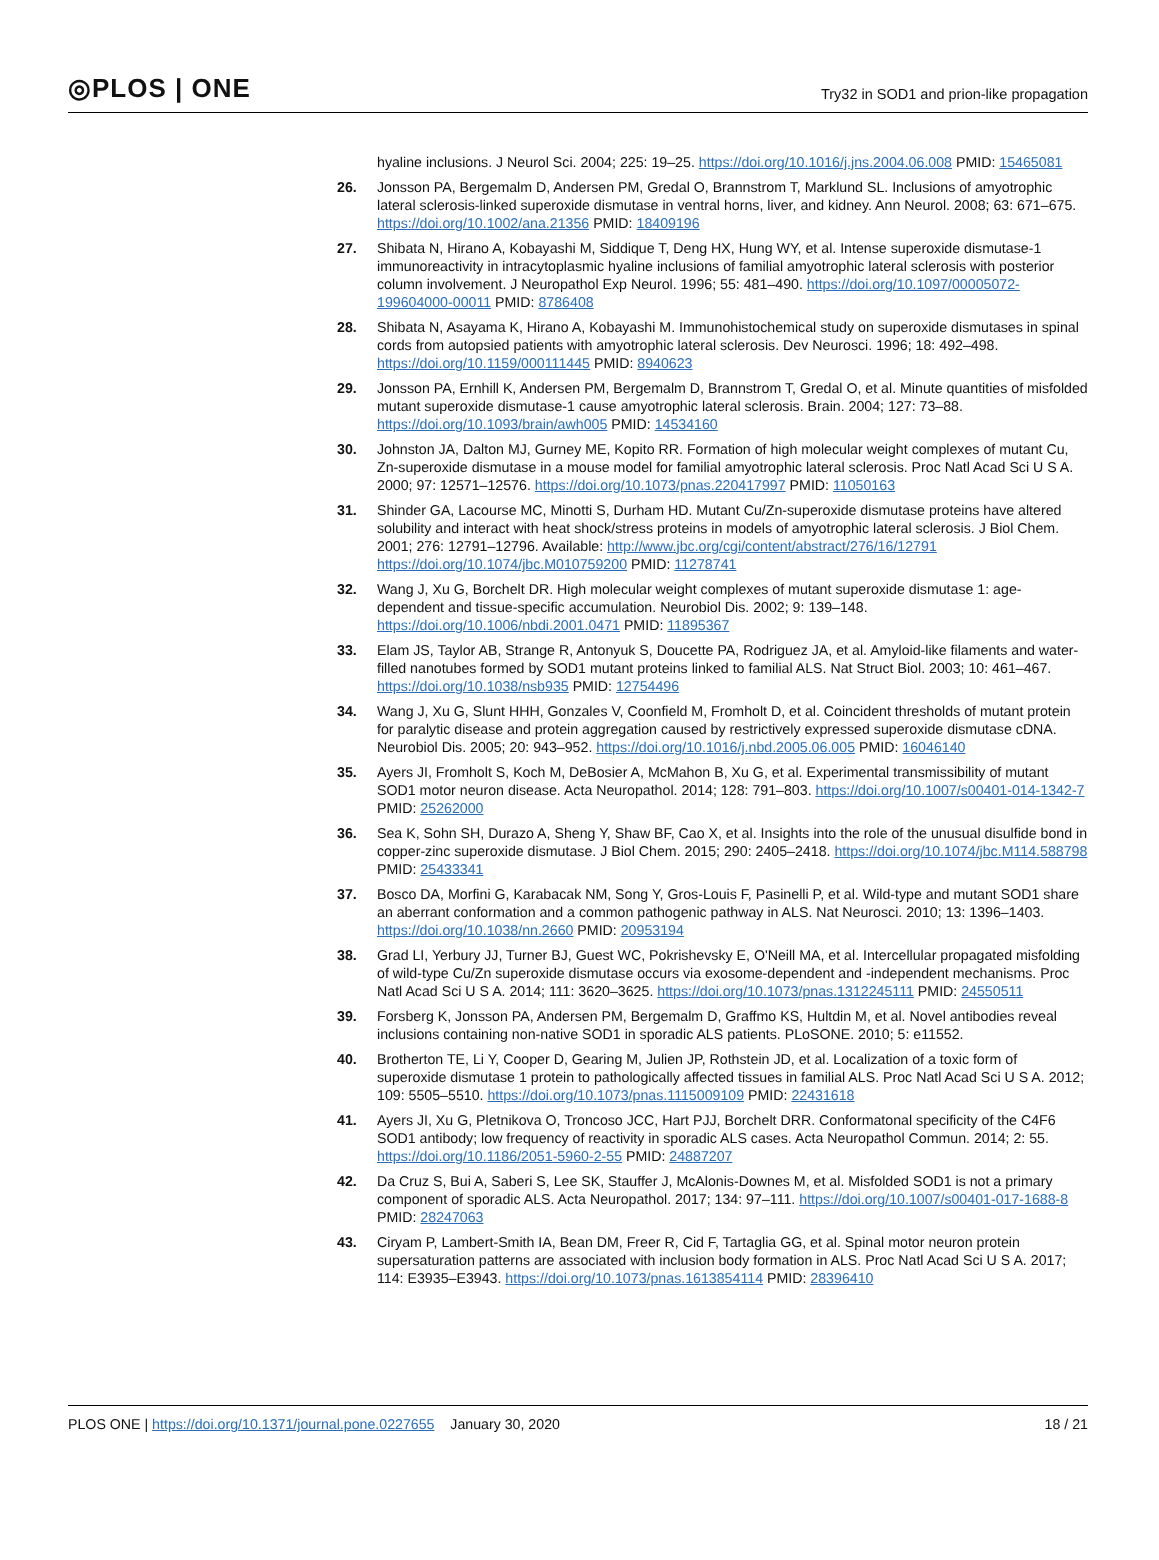◎PLOS | ONE
Try32 in SOD1 and prion-like propagation
hyaline inclusions. J Neurol Sci. 2004; 225: 19–25. https://doi.org/10.1016/j.jns.2004.06.008 PMID: 15465081
26. Jonsson PA, Bergemalm D, Andersen PM, Gredal O, Brannstrom T, Marklund SL. Inclusions of amyotrophic lateral sclerosis-linked superoxide dismutase in ventral horns, liver, and kidney. Ann Neurol. 2008; 63: 671–675. https://doi.org/10.1002/ana.21356 PMID: 18409196
27. Shibata N, Hirano A, Kobayashi M, Siddique T, Deng HX, Hung WY, et al. Intense superoxide dismutase-1 immunoreactivity in intracytoplasmic hyaline inclusions of familial amyotrophic lateral sclerosis with posterior column involvement. J Neuropathol Exp Neurol. 1996; 55: 481–490. https://doi.org/10.1097/00005072-199604000-00011 PMID: 8786408
28. Shibata N, Asayama K, Hirano A, Kobayashi M. Immunohistochemical study on superoxide dismutases in spinal cords from autopsied patients with amyotrophic lateral sclerosis. Dev Neurosci. 1996; 18: 492–498. https://doi.org/10.1159/000111445 PMID: 8940623
29. Jonsson PA, Ernhill K, Andersen PM, Bergemalm D, Brannstrom T, Gredal O, et al. Minute quantities of misfolded mutant superoxide dismutase-1 cause amyotrophic lateral sclerosis. Brain. 2004; 127: 73–88. https://doi.org/10.1093/brain/awh005 PMID: 14534160
30. Johnston JA, Dalton MJ, Gurney ME, Kopito RR. Formation of high molecular weight complexes of mutant Cu, Zn-superoxide dismutase in a mouse model for familial amyotrophic lateral sclerosis. Proc Natl Acad Sci U S A. 2000; 97: 12571–12576. https://doi.org/10.1073/pnas.220417997 PMID: 11050163
31. Shinder GA, Lacourse MC, Minotti S, Durham HD. Mutant Cu/Zn-superoxide dismutase proteins have altered solubility and interact with heat shock/stress proteins in models of amyotrophic lateral sclerosis. J Biol Chem. 2001; 276: 12791–12796. Available: http://www.jbc.org/cgi/content/abstract/276/16/12791 https://doi.org/10.1074/jbc.M010759200 PMID: 11278741
32. Wang J, Xu G, Borchelt DR. High molecular weight complexes of mutant superoxide dismutase 1: age-dependent and tissue-specific accumulation. Neurobiol Dis. 2002; 9: 139–148. https://doi.org/10.1006/nbdi.2001.0471 PMID: 11895367
33. Elam JS, Taylor AB, Strange R, Antonyuk S, Doucette PA, Rodriguez JA, et al. Amyloid-like filaments and water-filled nanotubes formed by SOD1 mutant proteins linked to familial ALS. Nat Struct Biol. 2003; 10: 461–467. https://doi.org/10.1038/nsb935 PMID: 12754496
34. Wang J, Xu G, Slunt HHH, Gonzales V, Coonfield M, Fromholt D, et al. Coincident thresholds of mutant protein for paralytic disease and protein aggregation caused by restrictively expressed superoxide dismutase cDNA. Neurobiol Dis. 2005; 20: 943–952. https://doi.org/10.1016/j.nbd.2005.06.005 PMID: 16046140
35. Ayers JI, Fromholt S, Koch M, DeBosier A, McMahon B, Xu G, et al. Experimental transmissibility of mutant SOD1 motor neuron disease. Acta Neuropathol. 2014; 128: 791–803. https://doi.org/10.1007/s00401-014-1342-7 PMID: 25262000
36. Sea K, Sohn SH, Durazo A, Sheng Y, Shaw BF, Cao X, et al. Insights into the role of the unusual disulfide bond in copper-zinc superoxide dismutase. J Biol Chem. 2015; 290: 2405–2418. https://doi.org/10.1074/jbc.M114.588798 PMID: 25433341
37. Bosco DA, Morfini G, Karabacak NM, Song Y, Gros-Louis F, Pasinelli P, et al. Wild-type and mutant SOD1 share an aberrant conformation and a common pathogenic pathway in ALS. Nat Neurosci. 2010; 13: 1396–1403. https://doi.org/10.1038/nn.2660 PMID: 20953194
38. Grad LI, Yerbury JJ, Turner BJ, Guest WC, Pokrishevsky E, O'Neill MA, et al. Intercellular propagated misfolding of wild-type Cu/Zn superoxide dismutase occurs via exosome-dependent and -independent mechanisms. Proc Natl Acad Sci U S A. 2014; 111: 3620–3625. https://doi.org/10.1073/pnas.1312245111 PMID: 24550511
39. Forsberg K, Jonsson PA, Andersen PM, Bergemalm D, Graffmo KS, Hultdin M, et al. Novel antibodies reveal inclusions containing non-native SOD1 in sporadic ALS patients. PLoSONE. 2010; 5: e11552.
40. Brotherton TE, Li Y, Cooper D, Gearing M, Julien JP, Rothstein JD, et al. Localization of a toxic form of superoxide dismutase 1 protein to pathologically affected tissues in familial ALS. Proc Natl Acad Sci U S A. 2012; 109: 5505–5510. https://doi.org/10.1073/pnas.1115009109 PMID: 22431618
41. Ayers JI, Xu G, Pletnikova O, Troncoso JCC, Hart PJJ, Borchelt DRR. Conformatonal specificity of the C4F6 SOD1 antibody; low frequency of reactivity in sporadic ALS cases. Acta Neuropathol Commun. 2014; 2: 55. https://doi.org/10.1186/2051-5960-2-55 PMID: 24887207
42. Da Cruz S, Bui A, Saberi S, Lee SK, Stauffer J, McAlonis-Downes M, et al. Misfolded SOD1 is not a primary component of sporadic ALS. Acta Neuropathol. 2017; 134: 97–111. https://doi.org/10.1007/s00401-017-1688-8 PMID: 28247063
43. Ciryam P, Lambert-Smith IA, Bean DM, Freer R, Cid F, Tartaglia GG, et al. Spinal motor neuron protein supersaturation patterns are associated with inclusion body formation in ALS. Proc Natl Acad Sci U S A. 2017; 114: E3935–E3943. https://doi.org/10.1073/pnas.1613854114 PMID: 28396410
PLOS ONE | https://doi.org/10.1371/journal.pone.0227655 January 30, 2020
18 / 21